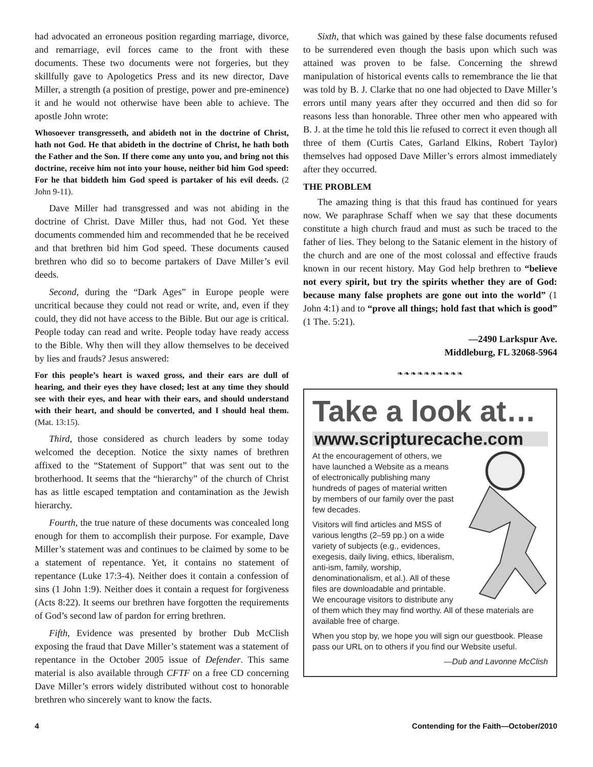had advocated an erroneous position regarding marriage, divorce, and remarriage, evil forces came to the front with these documents. These two documents were not forgeries, but they skillfully gave to Apologetics Press and its new director, Dave Miller, a strength (a position of prestige, power and pre-eminence) it and he would not otherwise have been able to achieve. The apostle John wrote:
Whosoever transgresseth, and abideth not in the doctrine of Christ, hath not God. He that abideth in the doctrine of Christ, he hath both the Father and the Son. If there come any unto you, and bring not this doctrine, receive him not into your house, neither bid him God speed: For he that biddeth him God speed is partaker of his evil deeds. (2 John 9-11).
Dave Miller had transgressed and was not abiding in the doctrine of Christ. Dave Miller thus, had not God. Yet these documents commended him and recommended that he be received and that brethren bid him God speed. These documents caused brethren who did so to become partakers of Dave Miller’s evil deeds.
Second, during the “Dark Ages” in Europe people were uncritical because they could not read or write, and, even if they could, they did not have access to the Bible. But our age is critical. People today can read and write. People today have ready access to the Bible. Why then will they allow themselves to be deceived by lies and frauds? Jesus answered:
For this people’s heart is waxed gross, and their ears are dull of hearing, and their eyes they have closed; lest at any time they should see with their eyes, and hear with their ears, and should understand with their heart, and should be converted, and I should heal them. (Mat. 13:15).
Third, those considered as church leaders by some today welcomed the deception. Notice the sixty names of brethren affixed to the “Statement of Support” that was sent out to the brotherhood. It seems that the “hierarchy” of the church of Christ has as little escaped temptation and contamination as the Jewish hierarchy.
Fourth, the true nature of these documents was concealed long enough for them to accomplish their purpose. For example, Dave Miller’s statement was and continues to be claimed by some to be a statement of repentance. Yet, it contains no statement of repentance (Luke 17:3-4). Neither does it contain a confession of sins (1 John 1:9). Neither does it contain a request for forgiveness (Acts 8:22). It seems our brethren have forgotten the requirements of God’s second law of pardon for erring brethren.
Fifth, Evidence was presented by brother Dub McClish exposing the fraud that Dave Miller’s statement was a statement of repentance in the October 2005 issue of Defender. This same material is also available through CFTF on a free CD concerning Dave Miller’s errors widely distributed without cost to honorable brethren who sincerely want to know the facts.
Sixth, that which was gained by these false documents refused to be surrendered even though the basis upon which such was attained was proven to be false. Concerning the shrewd manipulation of historical events calls to remembrance the lie that was told by B. J. Clarke that no one had objected to Dave Miller’s errors until many years after they occurred and then did so for reasons less than honorable. Three other men who appeared with B. J. at the time he told this lie refused to correct it even though all three of them (Curtis Cates, Garland Elkins, Robert Taylor) themselves had opposed Dave Miller’s errors almost immediately after they occurred.
THE PROBLEM
The amazing thing is that this fraud has continued for years now. We paraphrase Schaff when we say that these documents constitute a high church fraud and must as such be traced to the father of lies. They belong to the Satanic element in the history of the church and are one of the most colossal and effective frauds known in our recent history. May God help brethren to “believe not every spirit, but try the spirits whether they are of God: because many false prophets are gone out into the world” (1 John 4:1) and to “prove all things; hold fast that which is good” (1 The. 5:21).
—2490 Larkspur Ave.
Middleburg, FL 32068-5964
❧❧❧❧❧❧❧❧❧❧
Take a look at…
www.scripturecache.com
At the encouragement of others, we have launched a Website as a means of electronically publishing many hundreds of pages of material written by members of our family over the past few decades.
Visitors will find articles and MSS of various lengths (2–59 pp.) on a wide variety of subjects (e.g., evidences, exegesis, daily living, ethics, liberalism, anti-ism, family, worship, denominationalism, et al.). All of these files are downloadable and printable. We encourage visitors to distribute any of them which they may find worthy. All of these materials are available free of charge.
When you stop by, we hope you will sign our guestbook. Please pass our URL on to others if you find our Website useful.
—Dub and Lavonne McClish
4 Contending for the Faith—October/2010